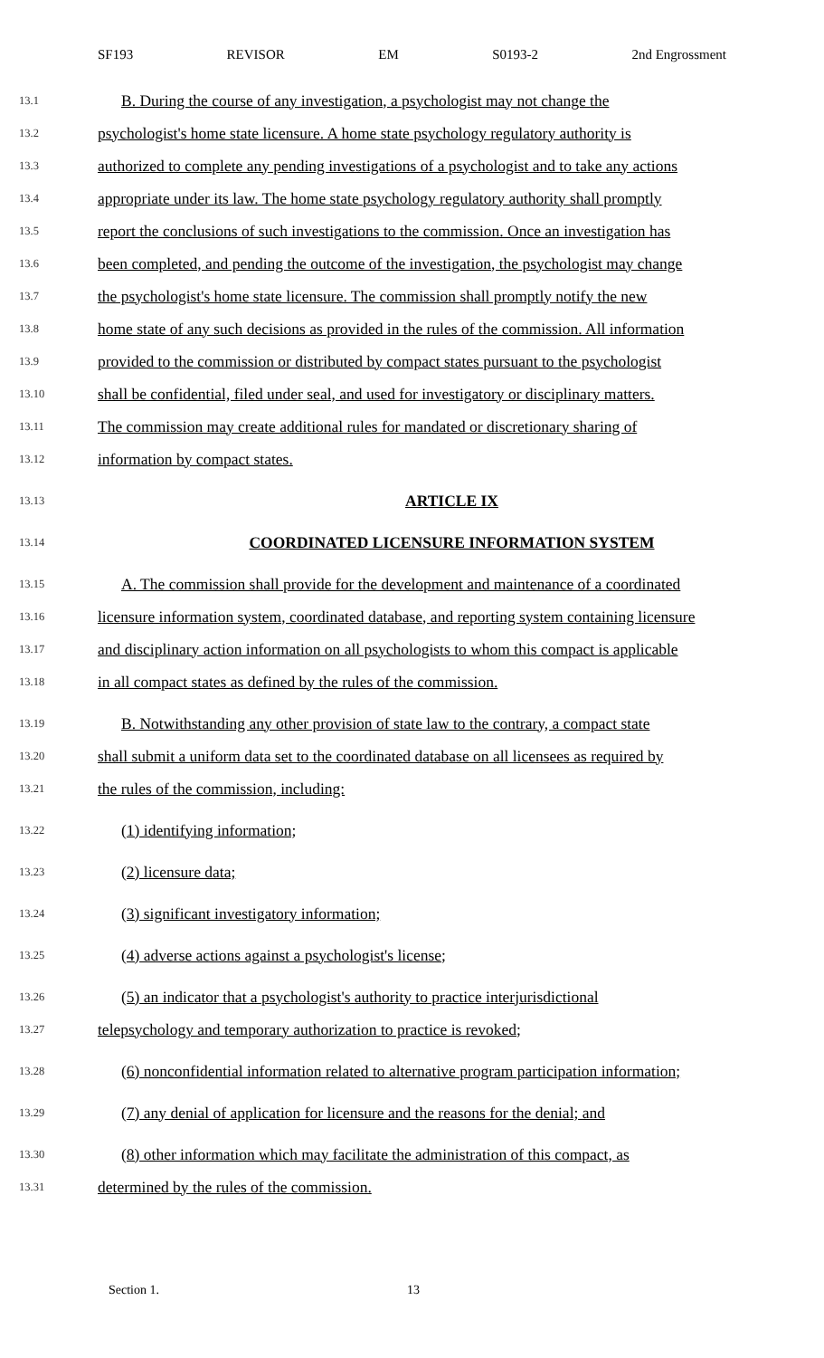SF193 REVISOR EM S0193-2 2nd Engrossment
13.1 B. During the course of any investigation, a psychologist may not change the
13.2 psychologist's home state licensure. A home state psychology regulatory authority is
13.3 authorized to complete any pending investigations of a psychologist and to take any actions
13.4 appropriate under its law. The home state psychology regulatory authority shall promptly
13.5 report the conclusions of such investigations to the commission. Once an investigation has
13.6 been completed, and pending the outcome of the investigation, the psychologist may change
13.7 the psychologist's home state licensure. The commission shall promptly notify the new
13.8 home state of any such decisions as provided in the rules of the commission. All information
13.9 provided to the commission or distributed by compact states pursuant to the psychologist
13.10 shall be confidential, filed under seal, and used for investigatory or disciplinary matters.
13.11 The commission may create additional rules for mandated or discretionary sharing of
13.12 information by compact states.
13.13 ARTICLE IX
13.14 COORDINATED LICENSURE INFORMATION SYSTEM
13.15 A. The commission shall provide for the development and maintenance of a coordinated
13.16 licensure information system, coordinated database, and reporting system containing licensure
13.17 and disciplinary action information on all psychologists to whom this compact is applicable
13.18 in all compact states as defined by the rules of the commission.
13.19 B. Notwithstanding any other provision of state law to the contrary, a compact state
13.20 shall submit a uniform data set to the coordinated database on all licensees as required by
13.21 the rules of the commission, including:
13.22 (1) identifying information;
13.23 (2) licensure data;
13.24 (3) significant investigatory information;
13.25 (4) adverse actions against a psychologist's license;
13.26 (5) an indicator that a psychologist's authority to practice interjurisdictional
13.27 telepsychology and temporary authorization to practice is revoked;
13.28 (6) nonconfidential information related to alternative program participation information;
13.29 (7) any denial of application for licensure and the reasons for the denial; and
13.30 (8) other information which may facilitate the administration of this compact, as
13.31 determined by the rules of the commission.
Section 1. 13